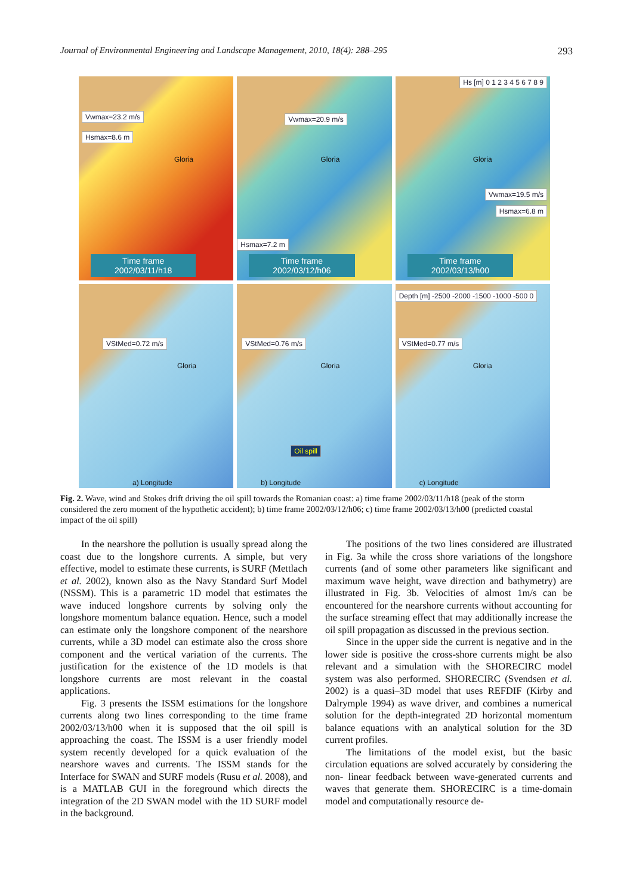Journal of Environmental Engineering and Landscape Management, 2010, 18(4): 288–295 293
Vwmax=23.2 m/s
Hsmax=8.6 m
Gloria
Time frame
2002/03/11/h18
Vwmax=20.9 m/s
Hsmax=7.2 m
Gloria
Time frame
2002/03/12/h06
Hs [m] 0 1 2 3 4 5 6 7 8 9
Vwmax=19.5 m/s
Hsmax=6.8 m
Gloria
Time frame
2002/03/13/h00
VStMed=0.72 m/s
Gloria
a) Longitude
VStMed=0.76 m/s
Gloria
Oil spill
b) Longitude
Depth [m] -2500 -2000 -1500 -1000 -500 0
VStMed=0.77 m/s
Gloria
c) Longitude
Fig. 2. Wave, wind and Stokes drift driving the oil spill towards the Romanian coast: a) time frame 2002/03/11/h18 (peak of the storm considered the zero moment of the hypothetic accident); b) time frame 2002/03/12/h06; c) time frame 2002/03/13/h00 (predicted coastal impact of the oil spill)
In the nearshore the pollution is usually spread along the coast due to the longshore currents. A simple, but very effective, model to estimate these currents, is SURF (Mettlach et al. 2002), known also as the Navy Standard Surf Model (NSSM). This is a parametric 1D model that estimates the wave induced longshore currents by solving only the longshore momentum balance equation. Hence, such a model can estimate only the longshore component of the nearshore currents, while a 3D model can estimate also the cross shore component and the vertical variation of the currents. The justification for the existence of the 1D models is that longshore currents are most relevant in the coastal applications.
Fig. 3 presents the ISSM estimations for the longshore currents along two lines corresponding to the time frame 2002/03/13/h00 when it is supposed that the oil spill is approaching the coast. The ISSM is a user friendly model system recently developed for a quick evaluation of the nearshore waves and currents. The ISSM stands for the Interface for SWAN and SURF models (Rusu et al. 2008), and is a MATLAB GUI in the foreground which directs the integration of the 2D SWAN model with the 1D SURF model in the background.
The positions of the two lines considered are illustrated in Fig. 3a while the cross shore variations of the longshore currents (and of some other parameters like significant and maximum wave height, wave direction and bathymetry) are illustrated in Fig. 3b. Velocities of almost 1m/s can be encountered for the nearshore currents without accounting for the surface streaming effect that may additionally increase the oil spill propagation as discussed in the previous section.
Since in the upper side the current is negative and in the lower side is positive the cross-shore currents might be also relevant and a simulation with the SHORECIRC model system was also performed. SHORECIRC (Svendsen et al. 2002) is a quasi–3D model that uses REFDIF (Kirby and Dalrymple 1994) as wave driver, and combines a numerical solution for the depth-integrated 2D horizontal momentum balance equations with an analytical solution for the 3D current profiles.
The limitations of the model exist, but the basic circulation equations are solved accurately by considering the non- linear feedback between wave-generated currents and waves that generate them. SHORECIRC is a time-domain model and computationally resource de-